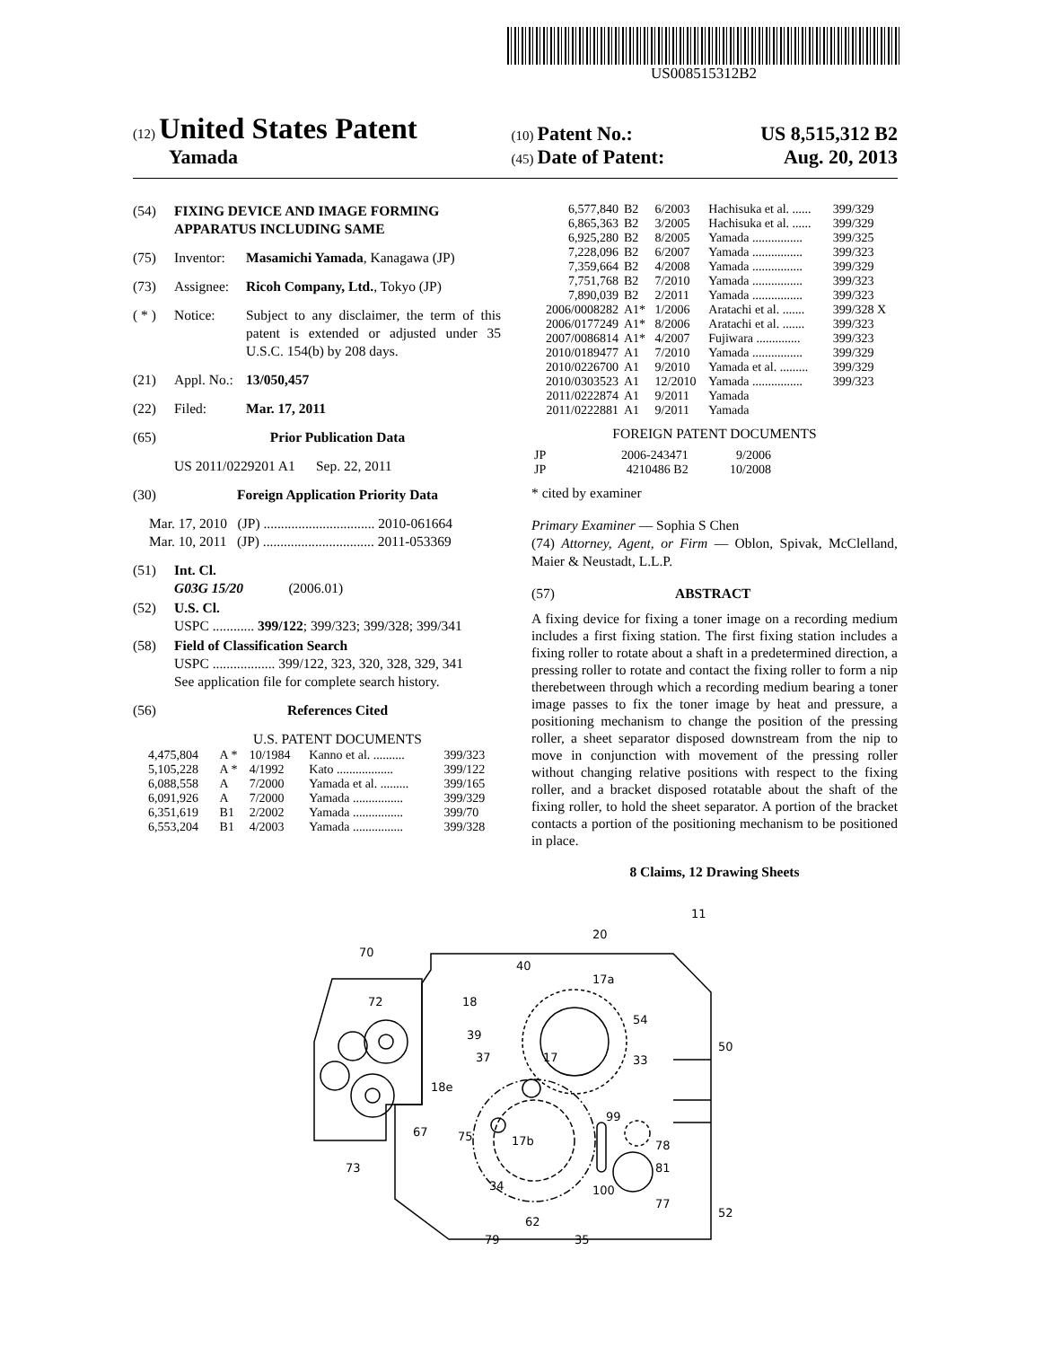US008515312B2
| (12) United States Patent | (10) Patent No.: | US 8,515,312 B2 |
| Yamada | (45) Date of Patent: | Aug. 20, 2013 |
(54) FIXING DEVICE AND IMAGE FORMING APPARATUS INCLUDING SAME
(75) Inventor:
Masamichi Yamada, Kanagawa (JP)
(73) Assignee:
Ricoh Company, Ltd., Tokyo (JP)
( * )
Notice: Subject to any disclaimer, the term of this patent is extended or adjusted under 35 U.S.C. 154(b) by 208 days.
(21) Appl. No.:
13/050,457
(22) Filed: Mar. 17, 2011
(65) Prior Publication Data
US 2011/0229201 A1 Sep. 22, 2011
(30) Foreign Application Priority Data
Mar. 17, 2010 (JP) ................................ 2010-061664
Mar. 10, 2011 (JP) ................................ 2011-053369
(51) Int. Cl.
G03G 15/20 (2006.01)
(52) U.S. Cl.
USPC ............ 399/122; 399/323; 399/328; 399/341
(58) Field of Classification Search
USPC .................. 399/122, 323, 320, 328, 329, 341
See application file for complete search history.
(56) References Cited
U.S. PATENT DOCUMENTS
| 4,475,804 | A * | 10/1984 | Kanno et al. .......... | 399/323 |
| 5,105,228 | A * | 4/1992 | Kato .................. | 399/122 |
| 6,088,558 | A | 7/2000 | Yamada et al. ......... | 399/165 |
| 6,091,926 | A | 7/2000 | Yamada ................ | 399/329 |
| 6,351,619 | B1 | 2/2002 | Yamada ................ | 399/70 |
| 6,553,204 | B1 | 4/2003 | Yamada ................ | 399/328 |
| 6,577,840 | B2 | 6/2003 | Hachisuka et al. ...... | 399/329 |
| 6,865,363 | B2 | 3/2005 | Hachisuka et al. ...... | 399/329 |
| 6,925,280 | B2 | 8/2005 | Yamada ................ | 399/325 |
| 7,228,096 | B2 | 6/2007 | Yamada ................ | 399/323 |
| 7,359,664 | B2 | 4/2008 | Yamada ................ | 399/329 |
| 7,751,768 | B2 | 7/2010 | Yamada ................ | 399/323 |
| 7,890,039 | B2 | 2/2011 | Yamada ................ | 399/323 |
| 2006/0008282 | A1* | 1/2006 | Aratachi et al. ....... | 399/328 X |
| 2006/0177249 | A1* | 8/2006 | Aratachi et al. ....... | 399/323 |
| 2007/0086814 | A1* | 4/2007 | Fujiwara .............. | 399/323 |
| 2010/0189477 | A1 | 7/2010 | Yamada ................ | 399/329 |
| 2010/0226700 | A1 | 9/2010 | Yamada et al. ......... | 399/329 |
| 2010/0303523 | A1 | 12/2010 | Yamada ................ | 399/323 |
| 2011/0222874 | A1 | 9/2011 | Yamada | |
| 2011/0222881 | A1 | 9/2011 | Yamada | |
FOREIGN PATENT DOCUMENTS
| JP | 2006-243471 | 9/2006 |
| JP | 4210486 B2 | 10/2008 |
* cited by examiner
Primary Examiner — Sophia S Chen
(74) Attorney, Agent, or Firm — Oblon, Spivak, McClelland, Maier & Neustadt, L.L.P.
(57) ABSTRACT
A fixing device for fixing a toner image on a recording medium includes a first fixing station. The first fixing station includes a fixing roller to rotate about a shaft in a predetermined direction, a pressing roller to rotate and contact the fixing roller to form a nip therebetween through which a recording medium bearing a toner image passes to fix the toner image by heat and pressure, a positioning mechanism to change the position of the pressing roller, a sheet separator disposed downstream from the nip to move in conjunction with movement of the pressing roller without changing relative positions with respect to the fixing roller, and a bracket disposed rotatable about the shaft of the fixing roller, to hold the sheet separator. A portion of the bracket contacts a portion of the positioning mechanism to be positioned in place.
8 Claims, 12 Drawing Sheets
11
20
70
40
17a
18
72
54
39
37
17
33
50
18e
67
75
17b
99
78
81
73
34
100
77
52
62
79
35